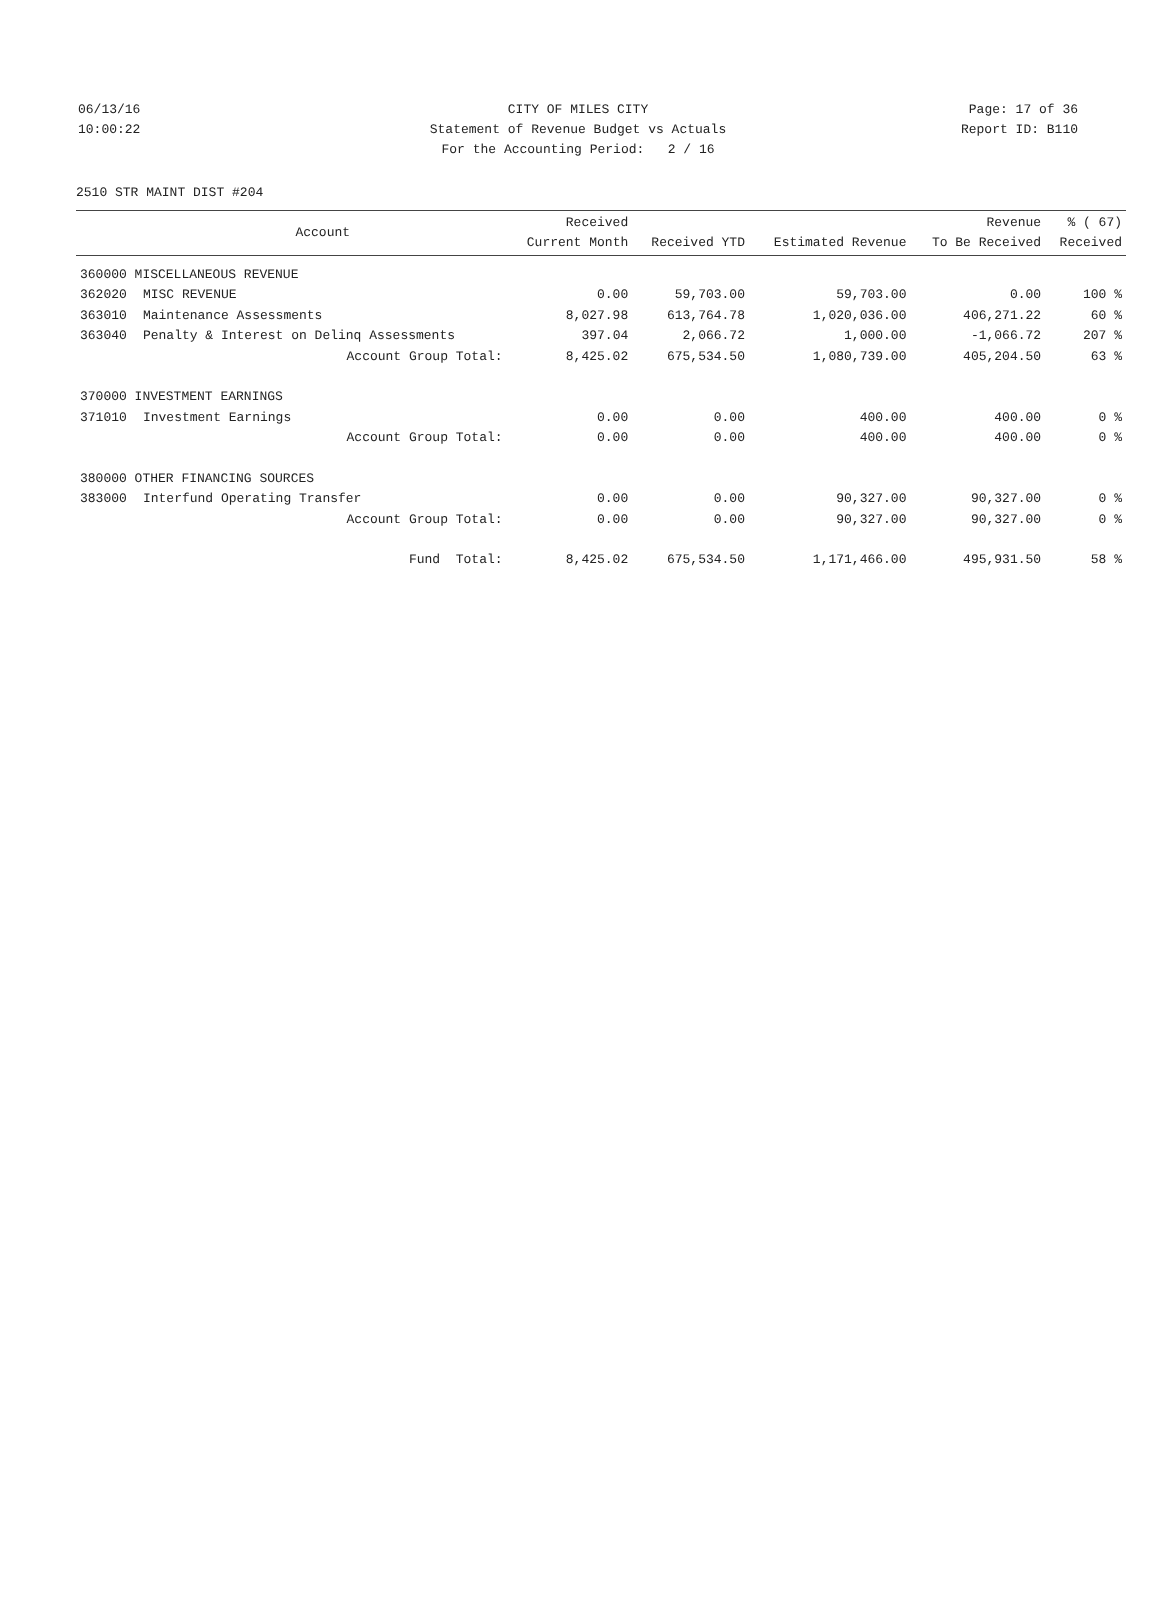06/13/16 CITY OF MILES CITY Page: 17 of 36
10:00:22 Statement of Revenue Budget vs Actuals Report ID: B110
For the Accounting Period: 2 / 16
2510 STR MAINT DIST #204
| | Account | Received Current Month | Received YTD | Estimated Revenue | Revenue To Be Received | % ( 67) Received |
| --- | --- | --- | --- | --- | --- | --- |
| 360000 MISCELLANEOUS REVENUE | | | | | | |
| 362020 | MISC REVENUE | 0.00 | 59,703.00 | 59,703.00 | 0.00 | 100 % |
| 363010 | Maintenance Assessments | 8,027.98 | 613,764.78 | 1,020,036.00 | 406,271.22 | 60 % |
| 363040 | Penalty & Interest on Delinq Assessments | 397.04 | 2,066.72 | 1,000.00 | -1,066.72 | 207 % |
| | Account Group Total: | 8,425.02 | 675,534.50 | 1,080,739.00 | 405,204.50 | 63 % |
| 370000 INVESTMENT EARNINGS | | | | | | |
| 371010 | Investment Earnings | 0.00 | 0.00 | 400.00 | 400.00 | 0 % |
| | Account Group Total: | 0.00 | 0.00 | 400.00 | 400.00 | 0 % |
| 380000 OTHER FINANCING SOURCES | | | | | | |
| 383000 | Interfund Operating Transfer | 0.00 | 0.00 | 90,327.00 | 90,327.00 | 0 % |
| | Account Group Total: | 0.00 | 0.00 | 90,327.00 | 90,327.00 | 0 % |
| | Fund Total: | 8,425.02 | 675,534.50 | 1,171,466.00 | 495,931.50 | 58 % |